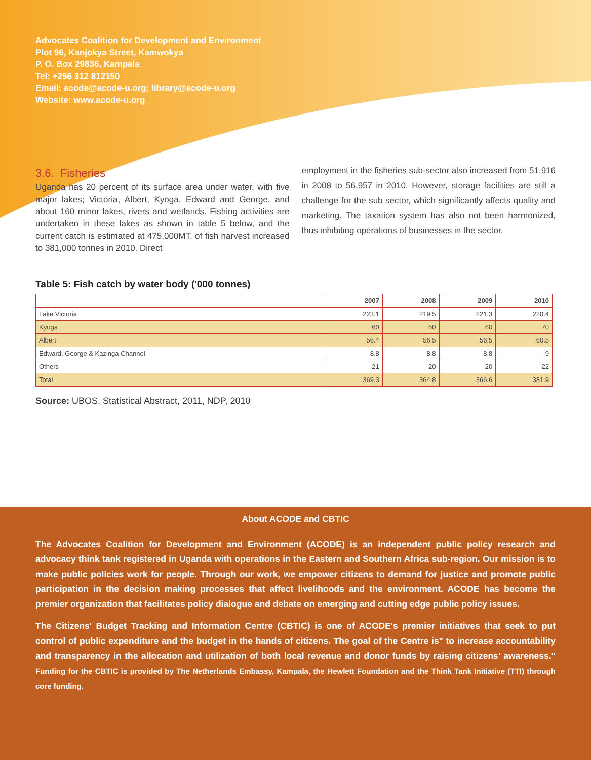Advocates Coalition for Development and Environment
Plot 96, Kanjokya Street, Kamwokya
P. O. Box 29836, Kampala
Tel: +256 312 812150
Email: acode@acode-u.org; library@acode-u.org
Website: www.acode-u.org
3.6. Fisheries
Uganda has 20 percent of its surface area under water, with five major lakes; Victoria, Albert, Kyoga, Edward and George, and about 160 minor lakes, rivers and wetlands. Fishing activities are undertaken in these lakes as shown in table 5 below, and the current catch is estimated at 475,000MT. of fish harvest increased to 381,000 tonnes in 2010. Direct
employment in the fisheries sub-sector also increased from 51,916 in 2008 to 56,957 in 2010. However, storage facilities are still a challenge for the sub sector, which significantly affects quality and marketing. The taxation system has also not been harmonized, thus inhibiting operations of businesses in the sector.
Table 5: Fish catch by water body ('000 tonnes)
| | 2007 | 2008 | 2009 | 2010 |
| --- | --- | --- | --- | --- |
| Lake Victoria | 223.1 | 219.5 | 221.3 | 220.4 |
| Kyoga | 60 | 60 | 60 | 70 |
| Albert | 56.4 | 56.5 | 56.5 | 60.5 |
| Edward, George & Kazinga Channel | 8.8 | 8.8 | 8.8 | 9 |
| Others | 21 | 20 | 20 | 22 |
| Total | 369.3 | 364.8 | 366.6 | 381.9 |
Source: UBOS, Statistical Abstract, 2011, NDP, 2010
About ACODE and CBTIC
The Advocates Coalition for Development and Environment (ACODE) is an independent public policy research and advocacy think tank registered in Uganda with operations in the Eastern and Southern Africa sub-region. Our mission is to make public policies work for people. Through our work, we empower citizens to demand for justice and promote public participation in the decision making processes that affect livelihoods and the environment. ACODE has become the premier organization that facilitates policy dialogue and debate on emerging and cutting edge public policy issues.
The Citizens' Budget Tracking and Information Centre (CBTIC) is one of ACODE's premier initiatives that seek to put control of public expenditure and the budget in the hands of citizens. The goal of the Centre is" to increase accountability and transparency in the allocation and utilization of both local revenue and donor funds by raising citizens’ awareness.'' Funding for the CBTIC is provided by The Netherlands Embassy, Kampala, the Hewlett Foundation and the Think Tank Initiative (TTI) through core funding.